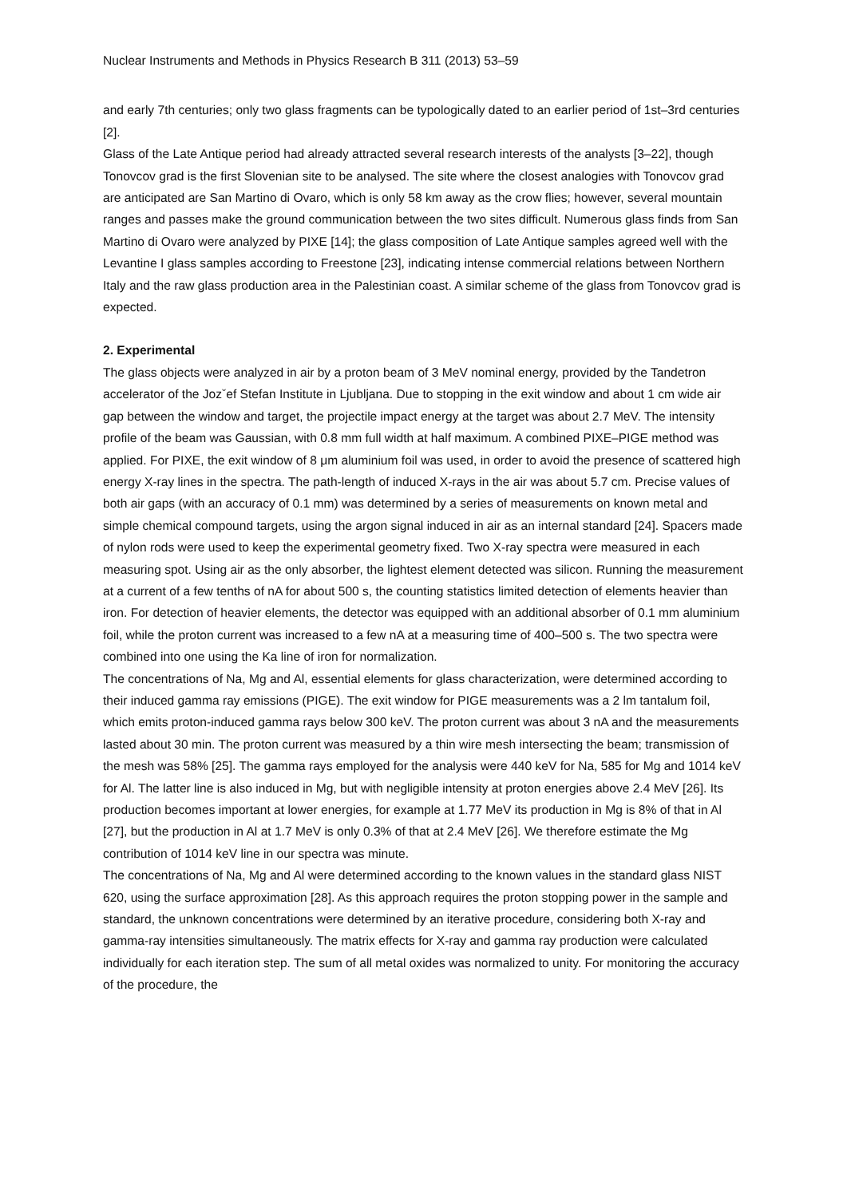Nuclear Instruments and Methods in Physics Research B 311 (2013) 53–59
and early 7th centuries; only two glass fragments can be typologically dated to an earlier period of 1st–3rd centuries [2].
Glass of the Late Antique period had already attracted several research interests of the analysts [3–22], though Tonovcov grad is the first Slovenian site to be analysed. The site where the closest analogies with Tonovcov grad are anticipated are San Martino di Ovaro, which is only 58 km away as the crow flies; however, several mountain ranges and passes make the ground communication between the two sites difficult. Numerous glass finds from San Martino di Ovaro were analyzed by PIXE [14]; the glass composition of Late Antique samples agreed well with the Levantine I glass samples according to Freestone [23], indicating intense commercial relations between Northern Italy and the raw glass production area in the Palestinian coast. A similar scheme of the glass from Tonovcov grad is expected.
2. Experimental
The glass objects were analyzed in air by a proton beam of 3 MeV nominal energy, provided by the Tandetron accelerator of the Jozˇef Stefan Institute in Ljubljana. Due to stopping in the exit window and about 1 cm wide air gap between the window and target, the projectile impact energy at the target was about 2.7 MeV. The intensity profile of the beam was Gaussian, with 0.8 mm full width at half maximum. A combined PIXE–PIGE method was applied. For PIXE, the exit window of 8 μm aluminium foil was used, in order to avoid the presence of scattered high energy X-ray lines in the spectra. The path-length of induced X-rays in the air was about 5.7 cm. Precise values of both air gaps (with an accuracy of 0.1 mm) was determined by a series of measurements on known metal and simple chemical compound targets, using the argon signal induced in air as an internal standard [24]. Spacers made of nylon rods were used to keep the experimental geometry fixed. Two X-ray spectra were measured in each measuring spot. Using air as the only absorber, the lightest element detected was silicon. Running the measurement at a current of a few tenths of nA for about 500 s, the counting statistics limited detection of elements heavier than iron. For detection of heavier elements, the detector was equipped with an additional absorber of 0.1 mm aluminium foil, while the proton current was increased to a few nA at a measuring time of 400–500 s. The two spectra were combined into one using the Ka line of iron for normalization.
The concentrations of Na, Mg and Al, essential elements for glass characterization, were determined according to their induced gamma ray emissions (PIGE). The exit window for PIGE measurements was a 2 lm tantalum foil, which emits proton-induced gamma rays below 300 keV. The proton current was about 3 nA and the measurements lasted about 30 min. The proton current was measured by a thin wire mesh intersecting the beam; transmission of the mesh was 58% [25]. The gamma rays employed for the analysis were 440 keV for Na, 585 for Mg and 1014 keV for Al. The latter line is also induced in Mg, but with negligible intensity at proton energies above 2.4 MeV [26]. Its production becomes important at lower energies, for example at 1.77 MeV its production in Mg is 8% of that in Al [27], but the production in Al at 1.7 MeV is only 0.3% of that at 2.4 MeV [26]. We therefore estimate the Mg contribution of 1014 keV line in our spectra was minute.
The concentrations of Na, Mg and Al were determined according to the known values in the standard glass NIST 620, using the surface approximation [28]. As this approach requires the proton stopping power in the sample and standard, the unknown concentrations were determined by an iterative procedure, considering both X-ray and gamma-ray intensities simultaneously. The matrix effects for X-ray and gamma ray production were calculated individually for each iteration step. The sum of all metal oxides was normalized to unity. For monitoring the accuracy of the procedure, the